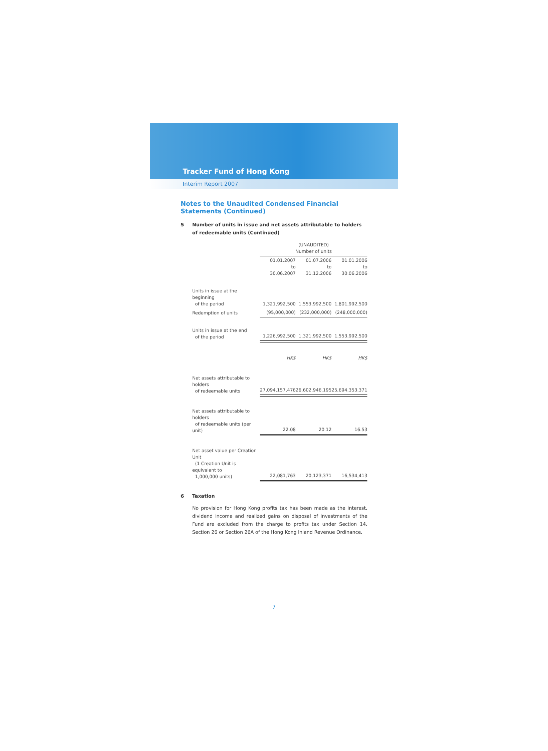Tracker Fund of Hong Kong
Interim Report 2007
Notes to the Unaudited Condensed Financial Statements (Continued)
5 Number of units in issue and net assets attributable to holders of redeemable units (Continued)
| | (UNAUDITED) Number of units | | |
| | 01.01.2007 to 30.06.2007 | 01.07.2006 to 31.12.2006 | 01.01.2006 to 30.06.2006 |
| Units in issue at the beginning of the period | 1,321,992,500 | 1,553,992,500 | 1,801,992,500 |
| Redemption of units | (95,000,000) | (232,000,000) | (248,000,000) |
| Units in issue at the end of the period | 1,226,992,500 | 1,321,992,500 | 1,553,992,500 |
| | HK$ | HK$ | HK$ |
| Net assets attributable to holders of redeemable units | 27,094,157,476 | 26,602,946,195 | 25,694,353,371 |
| Net assets attributable to holders of redeemable units (per unit) | 22.08 | 20.12 | 16.53 |
| Net asset value per Creation Unit (1 Creation Unit is equivalent to 1,000,000 units) | 22,081,763 | 20,123,371 | 16,534,413 |
6 Taxation
No provision for Hong Kong profits tax has been made as the interest, dividend income and realized gains on disposal of investments of the Fund are excluded from the charge to profits tax under Section 14, Section 26 or Section 26A of the Hong Kong Inland Revenue Ordinance.
7